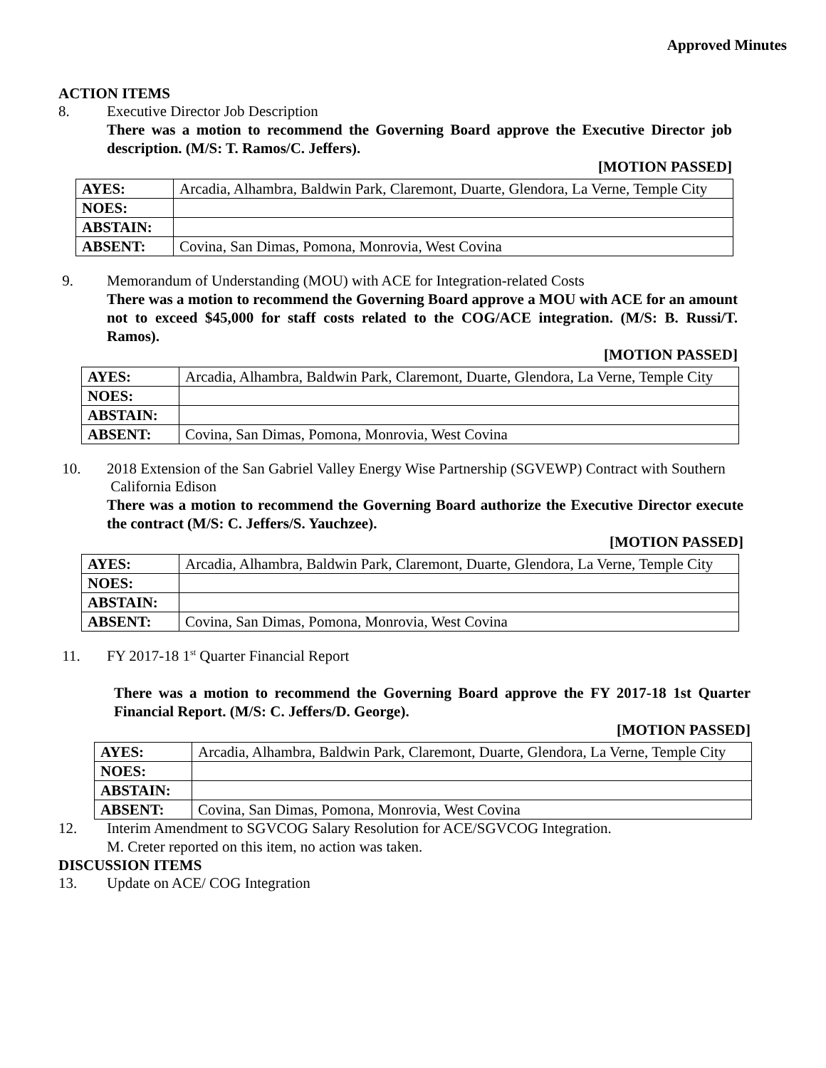Approved Minutes
ACTION ITEMS
8. Executive Director Job Description
There was a motion to recommend the Governing Board approve the Executive Director job description. (M/S: T. Ramos/C. Jeffers).
[MOTION PASSED]
| AYES: | Arcadia, Alhambra, Baldwin Park, Claremont, Duarte, Glendora, La Verne, Temple City |
| NOES: | |
| ABSTAIN: | |
| ABSENT: | Covina, San Dimas, Pomona, Monrovia, West Covina |
9. Memorandum of Understanding (MOU) with ACE for Integration-related Costs
There was a motion to recommend the Governing Board approve a MOU with ACE for an amount not to exceed $45,000 for staff costs related to the COG/ACE integration. (M/S: B. Russi/T. Ramos).
[MOTION PASSED]
| AYES: | Arcadia, Alhambra, Baldwin Park, Claremont, Duarte, Glendora, La Verne, Temple City |
| NOES: | |
| ABSTAIN: | |
| ABSENT: | Covina, San Dimas, Pomona, Monrovia, West Covina |
10. 2018 Extension of the San Gabriel Valley Energy Wise Partnership (SGVEWP) Contract with Southern California Edison
There was a motion to recommend the Governing Board authorize the Executive Director execute the contract (M/S: C. Jeffers/S. Yauchzee).
[MOTION PASSED]
| AYES: | Arcadia, Alhambra, Baldwin Park, Claremont, Duarte, Glendora, La Verne, Temple City |
| NOES: | |
| ABSTAIN: | |
| ABSENT: | Covina, San Dimas, Pomona, Monrovia, West Covina |
11. FY 2017-18 1<sup>st</sup> Quarter Financial Report
There was a motion to recommend the Governing Board approve the FY 2017-18 1st Quarter Financial Report. (M/S: C. Jeffers/D. George).
[MOTION PASSED]
| AYES: | Arcadia, Alhambra, Baldwin Park, Claremont, Duarte, Glendora, La Verne, Temple City |
| NOES: | |
| ABSTAIN: | |
| ABSENT: | Covina, San Dimas, Pomona, Monrovia, West Covina |
12. Interim Amendment to SGVCOG Salary Resolution for ACE/SGVCOG Integration.
M. Creter reported on this item, no action was taken.
DISCUSSION ITEMS
13. Update on ACE/ COG Integration